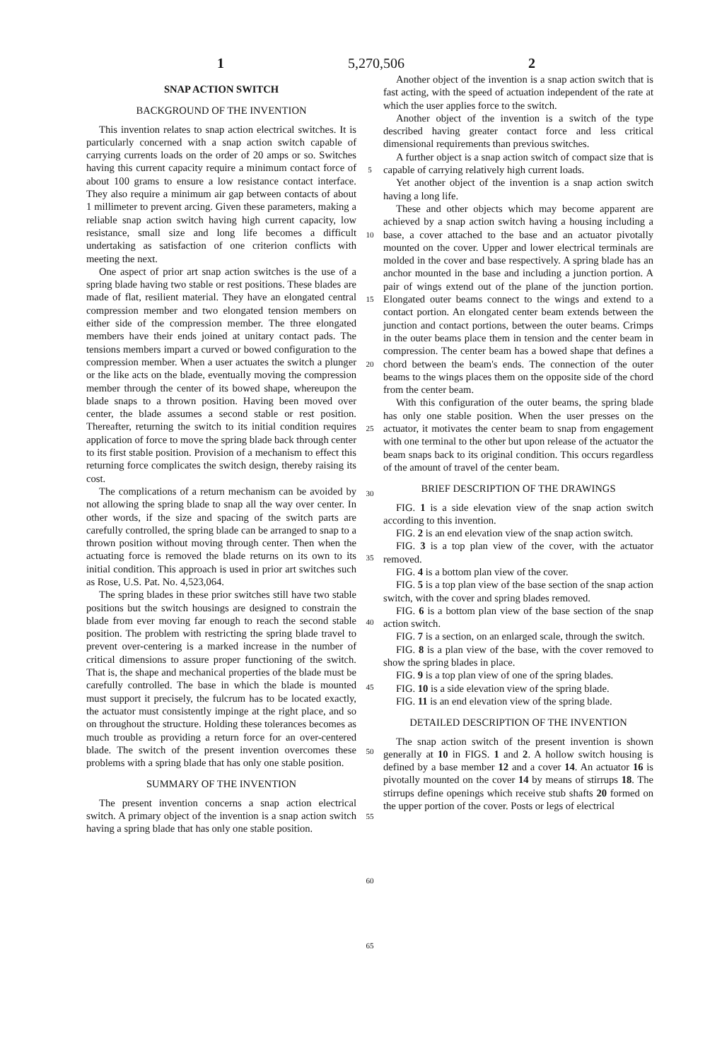1 5,270,506 2
SNAP ACTION SWITCH
BACKGROUND OF THE INVENTION
This invention relates to snap action electrical switches. It is particularly concerned with a snap action switch capable of carrying currents loads on the order of 20 amps or so. Switches having this current capacity require a minimum contact force of about 100 grams to ensure a low resistance contact interface. They also require a minimum air gap between contacts of about 1 millimeter to prevent arcing. Given these parameters, making a reliable snap action switch having high current capacity, low resistance, small size and long life becomes a difficult undertaking as satisfaction of one criterion conflicts with meeting the next.
One aspect of prior art snap action switches is the use of a spring blade having two stable or rest positions. These blades are made of flat, resilient material. They have an elongated central compression member and two elongated tension members on either side of the compression member. The three elongated members have their ends joined at unitary contact pads. The tensions members impart a curved or bowed configuration to the compression member. When a user actuates the switch a plunger or the like acts on the blade, eventually moving the compression member through the center of its bowed shape, whereupon the blade snaps to a thrown position. Having been moved over center, the blade assumes a second stable or rest position. Thereafter, returning the switch to its initial condition requires application of force to move the spring blade back through center to its first stable position. Provision of a mechanism to effect this returning force complicates the switch design, thereby raising its cost.
The complications of a return mechanism can be avoided by not allowing the spring blade to snap all the way over center. In other words, if the size and spacing of the switch parts are carefully controlled, the spring blade can be arranged to snap to a thrown position without moving through center. Then when the actuating force is removed the blade returns on its own to its initial condition. This approach is used in prior art switches such as Rose, U.S. Pat. No. 4,523,064.
The spring blades in these prior switches still have two stable positions but the switch housings are designed to constrain the blade from ever moving far enough to reach the second stable position. The problem with restricting the spring blade travel to prevent over-centering is a marked increase in the number of critical dimensions to assure proper functioning of the switch. That is, the shape and mechanical properties of the blade must be carefully controlled. The base in which the blade is mounted must support it precisely, the fulcrum has to be located exactly, the actuator must consistently impinge at the right place, and so on throughout the structure. Holding these tolerances becomes as much trouble as providing a return force for an over-centered blade. The switch of the present invention overcomes these problems with a spring blade that has only one stable position.
SUMMARY OF THE INVENTION
The present invention concerns a snap action electrical switch. A primary object of the invention is a snap action switch having a spring blade that has only one stable position.
5
10
15
20
25
30
35
40
45
50
55
60
65
Another object of the invention is a snap action switch that is fast acting, with the speed of actuation independent of the rate at which the user applies force to the switch.
Another object of the invention is a switch of the type described having greater contact force and less critical dimensional requirements than previous switches.
A further object is a snap action switch of compact size that is capable of carrying relatively high current loads.
Yet another object of the invention is a snap action switch having a long life.
These and other objects which may become apparent are achieved by a snap action switch having a housing including a base, a cover attached to the base and an actuator pivotally mounted on the cover. Upper and lower electrical terminals are molded in the cover and base respectively. A spring blade has an anchor mounted in the base and including a junction portion. A pair of wings extend out of the plane of the junction portion. Elongated outer beams connect to the wings and extend to a contact portion. An elongated center beam extends between the junction and contact portions, between the outer beams. Crimps in the outer beams place them in tension and the center beam in compression. The center beam has a bowed shape that defines a chord between the beam's ends. The connection of the outer beams to the wings places them on the opposite side of the chord from the center beam.
With this configuration of the outer beams, the spring blade has only one stable position. When the user presses on the actuator, it motivates the center beam to snap from engagement with one terminal to the other but upon release of the actuator the beam snaps back to its original condition. This occurs regardless of the amount of travel of the center beam.
BRIEF DESCRIPTION OF THE DRAWINGS
FIG. 1 is a side elevation view of the snap action switch according to this invention.
FIG. 2 is an end elevation view of the snap action switch.
FIG. 3 is a top plan view of the cover, with the actuator removed.
FIG. 4 is a bottom plan view of the cover.
FIG. 5 is a top plan view of the base section of the snap action switch, with the cover and spring blades removed.
FIG. 6 is a bottom plan view of the base section of the snap action switch.
FIG. 7 is a section, on an enlarged scale, through the switch.
FIG. 8 is a plan view of the base, with the cover removed to show the spring blades in place.
FIG. 9 is a top plan view of one of the spring blades.
FIG. 10 is a side elevation view of the spring blade.
FIG. 11 is an end elevation view of the spring blade.
DETAILED DESCRIPTION OF THE INVENTION
The snap action switch of the present invention is shown generally at 10 in FIGS. 1 and 2. A hollow switch housing is defined by a base member 12 and a cover 14. An actuator 16 is pivotally mounted on the cover 14 by means of stirrups 18. The stirrups define openings which receive stub shafts 20 formed on the upper portion of the cover. Posts or legs of electrical